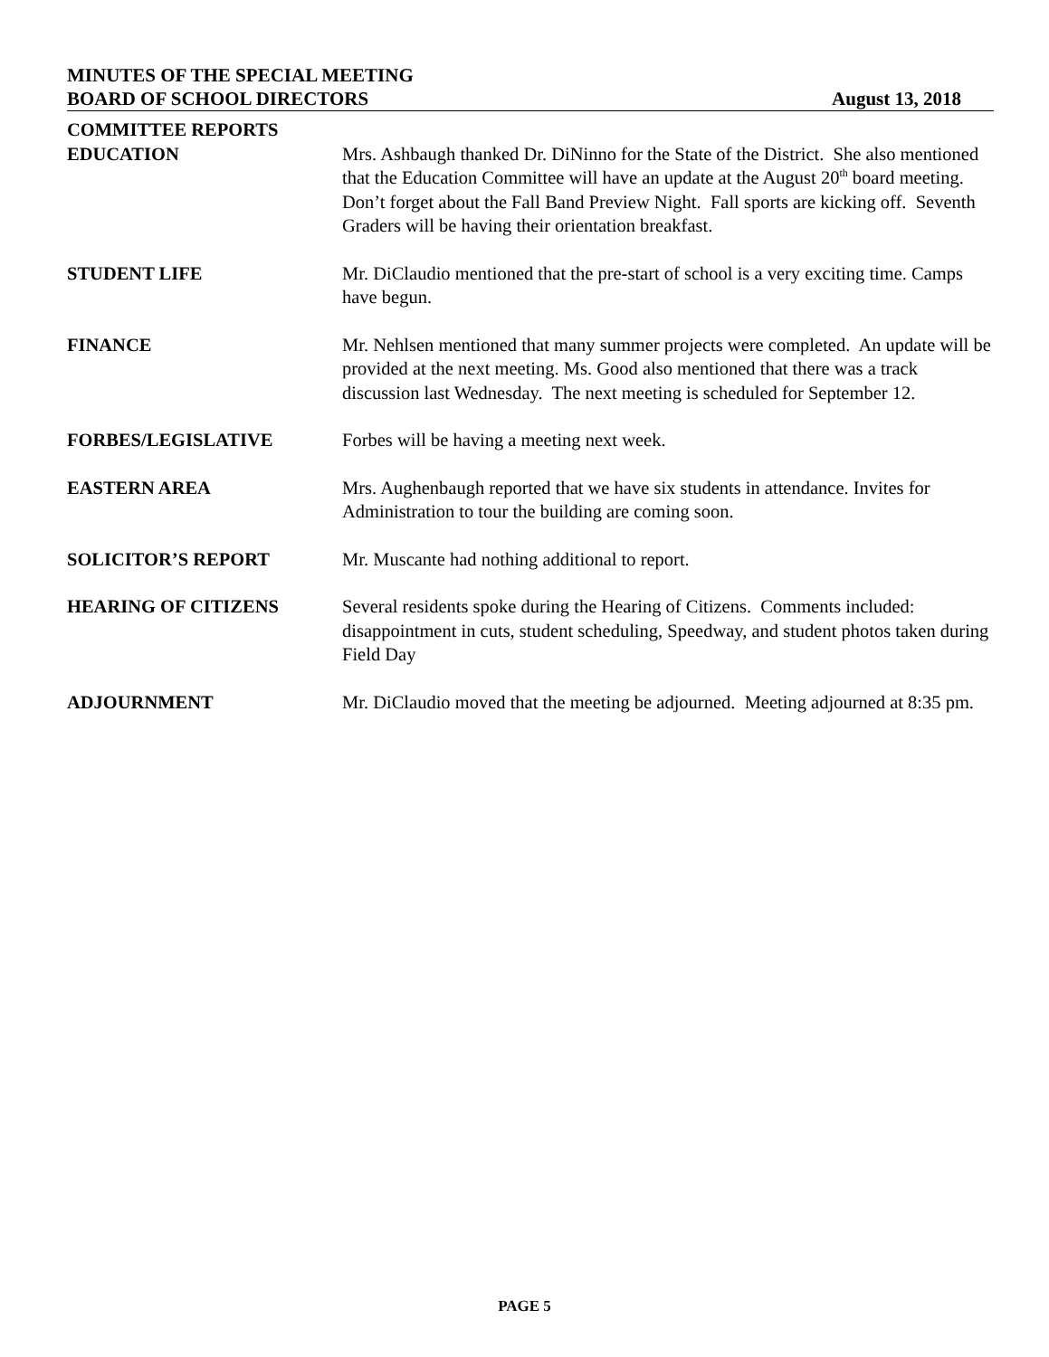MINUTES OF THE SPECIAL MEETING
BOARD OF SCHOOL DIRECTORS August 13, 2018
COMMITTEE REPORTS
EDUCATION Mrs. Ashbaugh thanked Dr. DiNinno for the State of the District. She also mentioned that the Education Committee will have an update at the August 20<sup>th</sup> board meeting. Don’t forget about the Fall Band Preview Night. Fall sports are kicking off. Seventh Graders will be having their orientation breakfast.
STUDENT LIFE Mr. DiClaudio mentioned that the pre-start of school is a very exciting time. Camps have begun.
FINANCE Mr. Nehlsen mentioned that many summer projects were completed. An update will be provided at the next meeting. Ms. Good also mentioned that there was a track discussion last Wednesday. The next meeting is scheduled for September 12.
FORBES/LEGISLATIVE Forbes will be having a meeting next week.
EASTERN AREA Mrs. Aughenbaugh reported that we have six students in attendance. Invites for Administration to tour the building are coming soon.
SOLICITOR’S REPORT Mr. Muscante had nothing additional to report.
HEARING OF CITIZENS Several residents spoke during the Hearing of Citizens. Comments included: disappointment in cuts, student scheduling, Speedway, and student photos taken during Field Day
ADJOURNMENT Mr. DiClaudio moved that the meeting be adjourned. Meeting adjourned at 8:35 pm.
PAGE 5